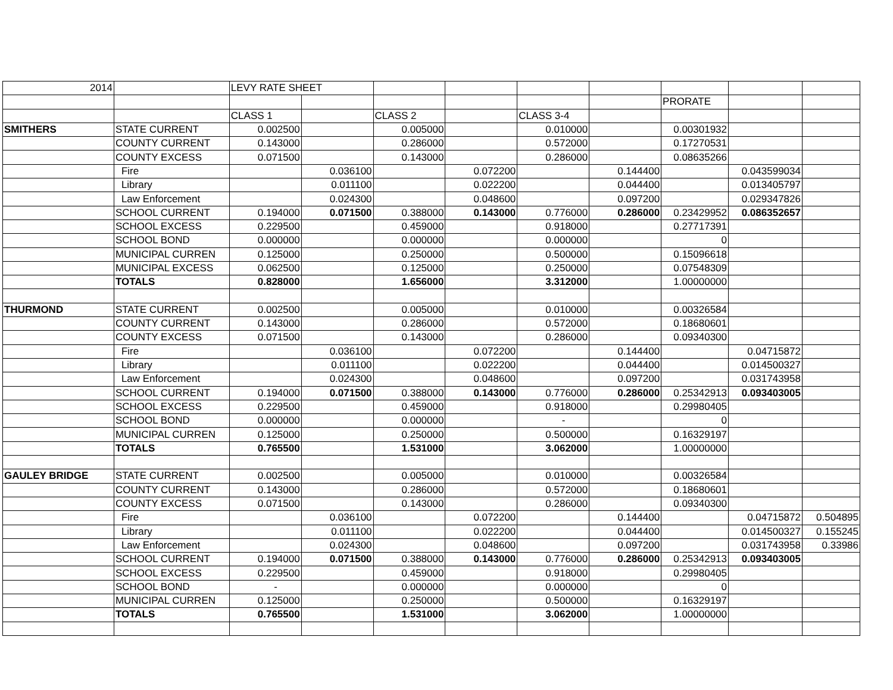| 2014 | | LEVY RATE SHEET | | | | | | | | |
| | | | | | | | | PRORATE | | |
| | | CLASS 1 | | CLASS 2 | | CLASS 3-4 | | | | |
| SMITHERS | STATE CURRENT | 0.002500 | | 0.005000 | | 0.010000 | | 0.00301932 | | |
| | COUNTY CURRENT | 0.143000 | | 0.286000 | | 0.572000 | | 0.17270531 | | |
| | COUNTY EXCESS | 0.071500 | | 0.143000 | | 0.286000 | | 0.08635266 | | |
| | Fire | | 0.036100 | | 0.072200 | | 0.144400 | | 0.043599034 | |
| | Library | | 0.011100 | | 0.022200 | | 0.044400 | | 0.013405797 | |
| | Law Enforcement | | 0.024300 | | 0.048600 | | 0.097200 | | 0.029347826 | |
| | SCHOOL CURRENT | 0.194000 | 0.071500 | 0.388000 | 0.143000 | 0.776000 | 0.286000 | 0.23429952 | 0.086352657 | |
| | SCHOOL EXCESS | 0.229500 | | 0.459000 | | 0.918000 | | 0.27717391 | | |
| | SCHOOL BOND | 0.000000 | | 0.000000 | | 0.000000 | | 0 | | |
| | MUNICIPAL CURREN | 0.125000 | | 0.250000 | | 0.500000 | | 0.15096618 | | |
| | MUNICIPAL EXCESS | 0.062500 | | 0.125000 | | 0.250000 | | 0.07548309 | | |
| | TOTALS | 0.828000 | | 1.656000 | | 3.312000 | | 1.00000000 | | |
| THURMOND | STATE CURRENT | 0.002500 | | 0.005000 | | 0.010000 | | 0.00326584 | | |
| | COUNTY CURRENT | 0.143000 | | 0.286000 | | 0.572000 | | 0.18680601 | | |
| | COUNTY EXCESS | 0.071500 | | 0.143000 | | 0.286000 | | 0.09340300 | | |
| | Fire | | 0.036100 | | 0.072200 | | 0.144400 | | 0.04715872 | |
| | Library | | 0.011100 | | 0.022200 | | 0.044400 | | 0.014500327 | |
| | Law Enforcement | | 0.024300 | | 0.048600 | | 0.097200 | | 0.031743958 | |
| | SCHOOL CURRENT | 0.194000 | 0.071500 | 0.388000 | 0.143000 | 0.776000 | 0.286000 | 0.25342913 | 0.093403005 | |
| | SCHOOL EXCESS | 0.229500 | | 0.459000 | | 0.918000 | | 0.29980405 | | |
| | SCHOOL BOND | 0.000000 | | 0.000000 | | - | | 0 | | |
| | MUNICIPAL CURREN | 0.125000 | | 0.250000 | | 0.500000 | | 0.16329197 | | |
| | TOTALS | 0.765500 | | 1.531000 | | 3.062000 | | 1.00000000 | | |
| GAULEY BRIDGE | STATE CURRENT | 0.002500 | | 0.005000 | | 0.010000 | | 0.00326584 | | |
| | COUNTY CURRENT | 0.143000 | | 0.286000 | | 0.572000 | | 0.18680601 | | |
| | COUNTY EXCESS | 0.071500 | | 0.143000 | | 0.286000 | | 0.09340300 | | |
| | Fire | | 0.036100 | | 0.072200 | | 0.144400 | | 0.04715872 | 0.504895 |
| | Library | | 0.011100 | | 0.022200 | | 0.044400 | | 0.014500327 | 0.155245 |
| | Law Enforcement | | 0.024300 | | 0.048600 | | 0.097200 | | 0.031743958 | 0.33986 |
| | SCHOOL CURRENT | 0.194000 | 0.071500 | 0.388000 | 0.143000 | 0.776000 | 0.286000 | 0.25342913 | 0.093403005 | |
| | SCHOOL EXCESS | 0.229500 | | 0.459000 | | 0.918000 | | 0.29980405 | | |
| | SCHOOL BOND | - | | 0.000000 | | 0.000000 | | 0 | | |
| | MUNICIPAL CURREN | 0.125000 | | 0.250000 | | 0.500000 | | 0.16329197 | | |
| | TOTALS | 0.765500 | | 1.531000 | | 3.062000 | | 1.00000000 | | |